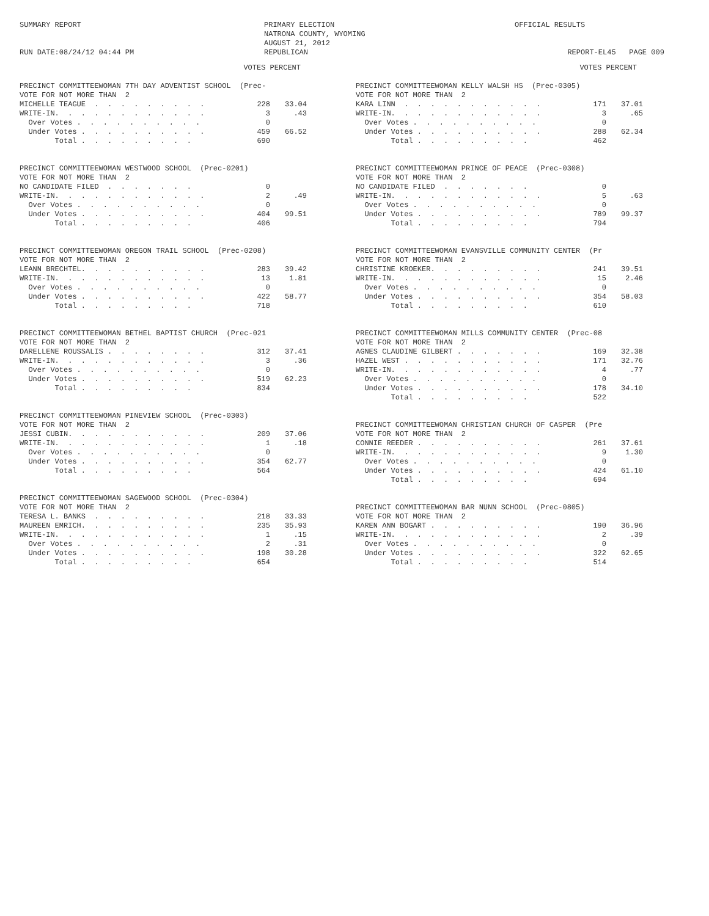SUMMARY REPORT RUN DATE:08/24/12 04:44 PM
PRIMARY ELECTION NATRONA COUNTY, WYOMING AUGUST 21, 2012 REPUBLICAN
OFFICIAL RESULTS REPORT-EL45 PAGE 009
VOTES PERCENT
| PRECINCT COMMITTEEWOMAN 7TH DAY ADVENTIST SCHOOL (Prec- | | |
| VOTE FOR NOT MORE THAN 2 | | |
| MICHELLE TEAGUE . . . . . . . . . | 228 | 33.04 |
| WRITE-IN. . . . . . . . . . . . | 3 | .43 |
| Over Votes . . . . . . . . . . | 0 | |
| Under Votes . . . . . . . . . . | 459 | 66.52 |
| Total . . . . . . . . . | 690 | |
| PRECINCT COMMITTEEWOMAN WESTWOOD SCHOOL (Prec-0201) | | |
| VOTE FOR NOT MORE THAN 2 | | |
| NO CANDIDATE FILED . . . . . . . | 0 | |
| WRITE-IN. . . . . . . . . . . . | 2 | .49 |
| Over Votes . . . . . . . . . . | 0 | |
| Under Votes . . . . . . . . . . | 404 | 99.51 |
| Total . . . . . . . . . | 406 | |
| PRECINCT COMMITTEEWOMAN OREGON TRAIL SCHOOL (Prec-0208) | | |
| VOTE FOR NOT MORE THAN 2 | | |
| LEANN BRECHTEL. . . . . . . . . . | 283 | 39.42 |
| WRITE-IN. . . . . . . . . . . . | 13 | 1.81 |
| Over Votes . . . . . . . . . . | 0 | |
| Under Votes . . . . . . . . . . | 422 | 58.77 |
| Total . . . . . . . . . | 718 | |
| PRECINCT COMMITTEEWOMAN BETHEL BAPTIST CHURCH (Prec-021 | | |
| VOTE FOR NOT MORE THAN 2 | | |
| DARELLENE ROUSSALIS . . . . . . . . | 312 | 37.41 |
| WRITE-IN. . . . . . . . . . . . | 3 | .36 |
| Over Votes . . . . . . . . . . | 0 | |
| Under Votes . . . . . . . . . . | 519 | 62.23 |
| Total . . . . . . . . . | 834 | |
| PRECINCT COMMITTEEWOMAN PINEVIEW SCHOOL (Prec-0303) | | |
| VOTE FOR NOT MORE THAN 2 | | |
| JESSI CUBIN. . . . . . . . . . . | 209 | 37.06 |
| WRITE-IN. . . . . . . . . . . . | 1 | .18 |
| Over Votes . . . . . . . . . . | 0 | |
| Under Votes . . . . . . . . . . | 354 | 62.77 |
| Total . . . . . . . . . | 564 | |
| PRECINCT COMMITTEEWOMAN SAGEWOOD SCHOOL (Prec-0304) | | |
| VOTE FOR NOT MORE THAN 2 | | |
| TERESA L. BANKS . . . . . . . . . | 218 | 33.33 |
| MAUREEN EMRICH. . . . . . . . . . | 235 | 35.93 |
| WRITE-IN. . . . . . . . . . . . | 1 | .15 |
| Over Votes . . . . . . . . . . | 2 | .31 |
| Under Votes . . . . . . . . . . | 198 | 30.28 |
| Total . . . . . . . . . | 654 | |
VOTES PERCENT
| PRECINCT COMMITTEEWOMAN KELLY WALSH HS (Prec-0305) | | |
| VOTE FOR NOT MORE THAN 2 | | |
| KARA LINN . . . . . . . . . . . | 171 | 37.01 |
| WRITE-IN. . . . . . . . . . . . | 3 | .65 |
| Over Votes . . . . . . . . . . | 0 | |
| Under Votes . . . . . . . . . . | 288 | 62.34 |
| Total . . . . . . . . . | 462 | |
| PRECINCT COMMITTEEWOMAN PRINCE OF PEACE (Prec-0308) | | |
| VOTE FOR NOT MORE THAN 2 | | |
| NO CANDIDATE FILED . . . . . . . | 0 | |
| WRITE-IN. . . . . . . . . . . . | 5 | .63 |
| Over Votes . . . . . . . . . . | 0 | |
| Under Votes . . . . . . . . . . | 789 | 99.37 |
| Total . . . . . . . . . | 794 | |
| PRECINCT COMMITTEEWOMAN EVANSVILLE COMMUNITY CENTER (Pr | | |
| VOTE FOR NOT MORE THAN 2 | | |
| CHRISTINE KROEKER. . . . . . . . . | 241 | 39.51 |
| WRITE-IN. . . . . . . . . . . . | 15 | 2.46 |
| Over Votes . . . . . . . . . . | 0 | |
| Under Votes . . . . . . . . . . | 354 | 58.03 |
| Total . . . . . . . . . | 610 | |
| PRECINCT COMMITTEEWOMAN MILLS COMMUNITY CENTER (Prec-08 | | |
| VOTE FOR NOT MORE THAN 2 | | |
| AGNES CLAUDINE GILBERT . . . . . . . | 169 | 32.38 |
| HAZEL WEST . . . . . . . . . . . | 171 | 32.76 |
| WRITE-IN. . . . . . . . . . . . | 4 | .77 |
| Over Votes . . . . . . . . . . | 0 | |
| Under Votes . . . . . . . . . . | 178 | 34.10 |
| Total . . . . . . . . . | 522 | |
| PRECINCT COMMITTEEWOMAN CHRISTIAN CHURCH OF CASPER (Pre | | |
| VOTE FOR NOT MORE THAN 2 | | |
| CONNIE REEDER . . . . . . . . . . | 261 | 37.61 |
| WRITE-IN. . . . . . . . . . . . | 9 | 1.30 |
| Over Votes . . . . . . . . . . | 0 | |
| Under Votes . . . . . . . . . . | 424 | 61.10 |
| Total . . . . . . . . . | 694 | |
| PRECINCT COMMITTEEWOMAN BAR NUNN SCHOOL (Prec-0805) | | |
| VOTE FOR NOT MORE THAN 2 | | |
| KAREN ANN BOGART . . . . . . . . . | 190 | 36.96 |
| WRITE-IN. . . . . . . . . . . . | 2 | .39 |
| Over Votes . . . . . . . . . . | 0 | |
| Under Votes . . . . . . . . . . | 322 | 62.65 |
| Total . . . . . . . . . | 514 | |